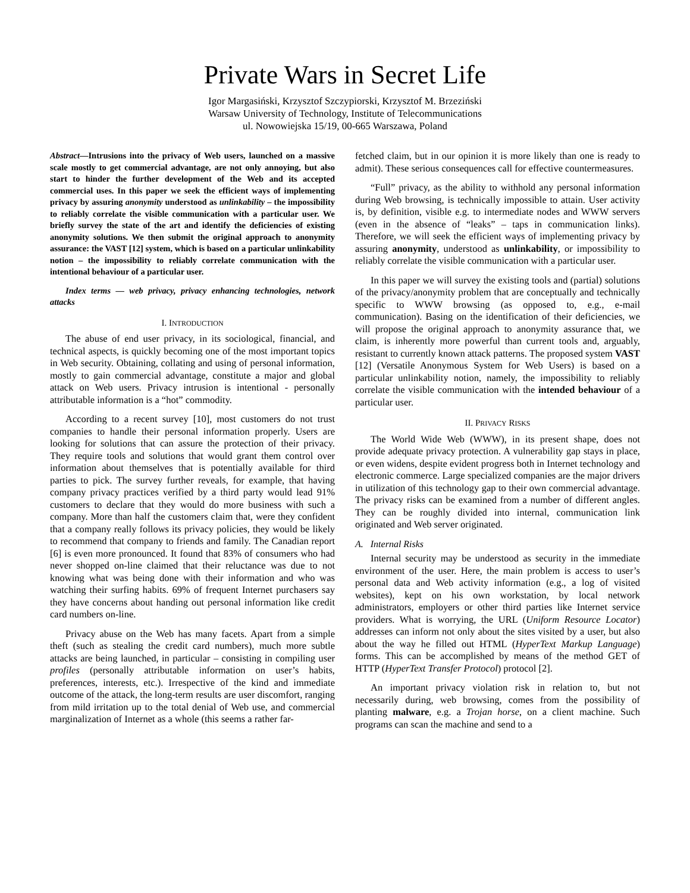Private Wars in Secret Life
Igor Margasiński, Krzysztof Szczypiorski, Krzysztof M. Brzeziński
Warsaw University of Technology, Institute of Telecommunications
ul. Nowowiejska 15/19, 00-665 Warszawa, Poland
Abstract—Intrusions into the privacy of Web users, launched on a massive scale mostly to get commercial advantage, are not only annoying, but also start to hinder the further development of the Web and its accepted commercial uses. In this paper we seek the efficient ways of implementing privacy by assuring anonymity understood as unlinkability – the impossibility to reliably correlate the visible communication with a particular user. We briefly survey the state of the art and identify the deficiencies of existing anonymity solutions. We then submit the original approach to anonymity assurance: the VAST [12] system, which is based on a particular unlinkability notion – the impossibility to reliably correlate communication with the intentional behaviour of a particular user.
Index terms — web privacy, privacy enhancing technologies, network attacks
I. INTRODUCTION
The abuse of end user privacy, in its sociological, financial, and technical aspects, is quickly becoming one of the most important topics in Web security. Obtaining, collating and using of personal information, mostly to gain commercial advantage, constitute a major and global attack on Web users. Privacy intrusion is intentional - personally attributable information is a “hot” commodity.
According to a recent survey [10], most customers do not trust companies to handle their personal information properly. Users are looking for solutions that can assure the protection of their privacy. They require tools and solutions that would grant them control over information about themselves that is potentially available for third parties to pick. The survey further reveals, for example, that having company privacy practices verified by a third party would lead 91% customers to declare that they would do more business with such a company. More than half the customers claim that, were they confident that a company really follows its privacy policies, they would be likely to recommend that company to friends and family. The Canadian report [6] is even more pronounced. It found that 83% of consumers who had never shopped on-line claimed that their reluctance was due to not knowing what was being done with their information and who was watching their surfing habits. 69% of frequent Internet purchasers say they have concerns about handing out personal information like credit card numbers on-line.
Privacy abuse on the Web has many facets. Apart from a simple theft (such as stealing the credit card numbers), much more subtle attacks are being launched, in particular – consisting in compiling user profiles (personally attributable information on user’s habits, preferences, interests, etc.). Irrespective of the kind and immediate outcome of the attack, the long-term results are user discomfort, ranging from mild irritation up to the total denial of Web use, and commercial marginalization of Internet as a whole (this seems a rather far-
fetched claim, but in our opinion it is more likely than one is ready to admit). These serious consequences call for effective countermeasures.
“Full” privacy, as the ability to withhold any personal information during Web browsing, is technically impossible to attain. User activity is, by definition, visible e.g. to intermediate nodes and WWW servers (even in the absence of “leaks” – taps in communication links). Therefore, we will seek the efficient ways of implementing privacy by assuring anonymity, understood as unlinkability, or impossibility to reliably correlate the visible communication with a particular user.
In this paper we will survey the existing tools and (partial) solutions of the privacy/anonymity problem that are conceptually and technically specific to WWW browsing (as opposed to, e.g., e-mail communication). Basing on the identification of their deficiencies, we will propose the original approach to anonymity assurance that, we claim, is inherently more powerful than current tools and, arguably, resistant to currently known attack patterns. The proposed system VAST [12] (Versatile Anonymous System for Web Users) is based on a particular unlinkability notion, namely, the impossibility to reliably correlate the visible communication with the intended behaviour of a particular user.
II. PRIVACY RISKS
The World Wide Web (WWW), in its present shape, does not provide adequate privacy protection. A vulnerability gap stays in place, or even widens, despite evident progress both in Internet technology and electronic commerce. Large specialized companies are the major drivers in utilization of this technology gap to their own commercial advantage. The privacy risks can be examined from a number of different angles. They can be roughly divided into internal, communication link originated and Web server originated.
A. Internal Risks
Internal security may be understood as security in the immediate environment of the user. Here, the main problem is access to user’s personal data and Web activity information (e.g., a log of visited websites), kept on his own workstation, by local network administrators, employers or other third parties like Internet service providers. What is worrying, the URL (Uniform Resource Locator) addresses can inform not only about the sites visited by a user, but also about the way he filled out HTML (HyperText Markup Language) forms. This can be accomplished by means of the method GET of HTTP (HyperText Transfer Protocol) protocol [2].
An important privacy violation risk in relation to, but not necessarily during, web browsing, comes from the possibility of planting malware, e.g. a Trojan horse, on a client machine. Such programs can scan the machine and send to a